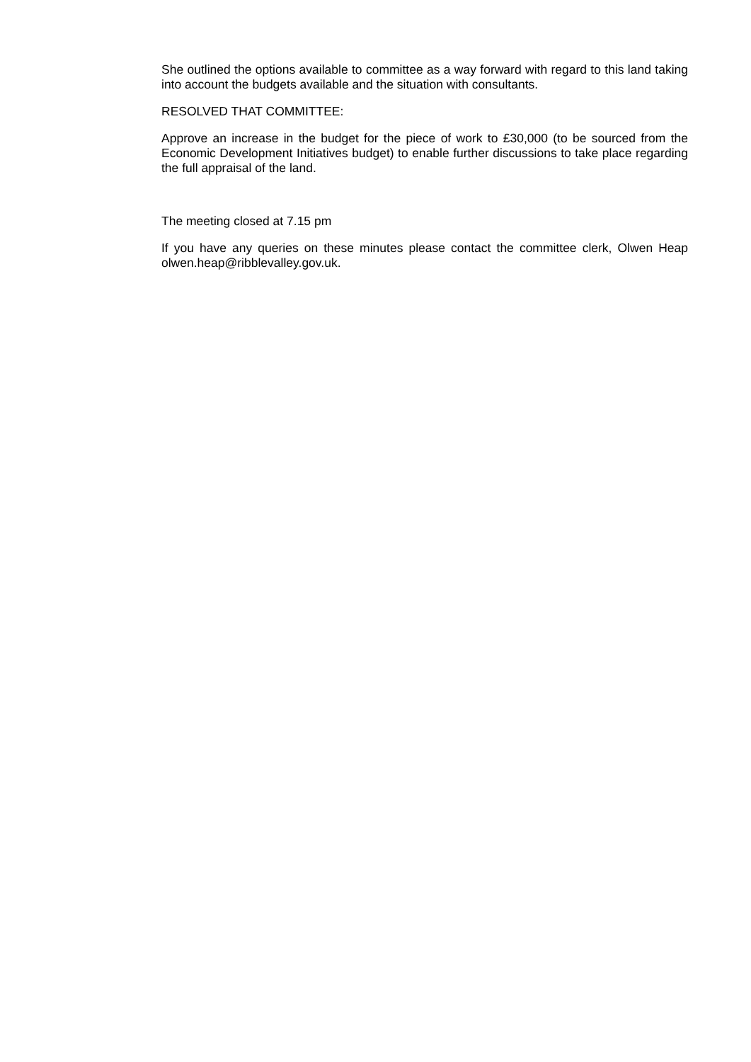She outlined the options available to committee as a way forward with regard to this land taking into account the budgets available and the situation with consultants.
RESOLVED THAT COMMITTEE:
Approve an increase in the budget for the piece of work to £30,000 (to be sourced from the Economic Development Initiatives budget) to enable further discussions to take place regarding the full appraisal of the land.
The meeting closed at 7.15 pm
If you have any queries on these minutes please contact the committee clerk, Olwen Heap olwen.heap@ribblevalley.gov.uk.